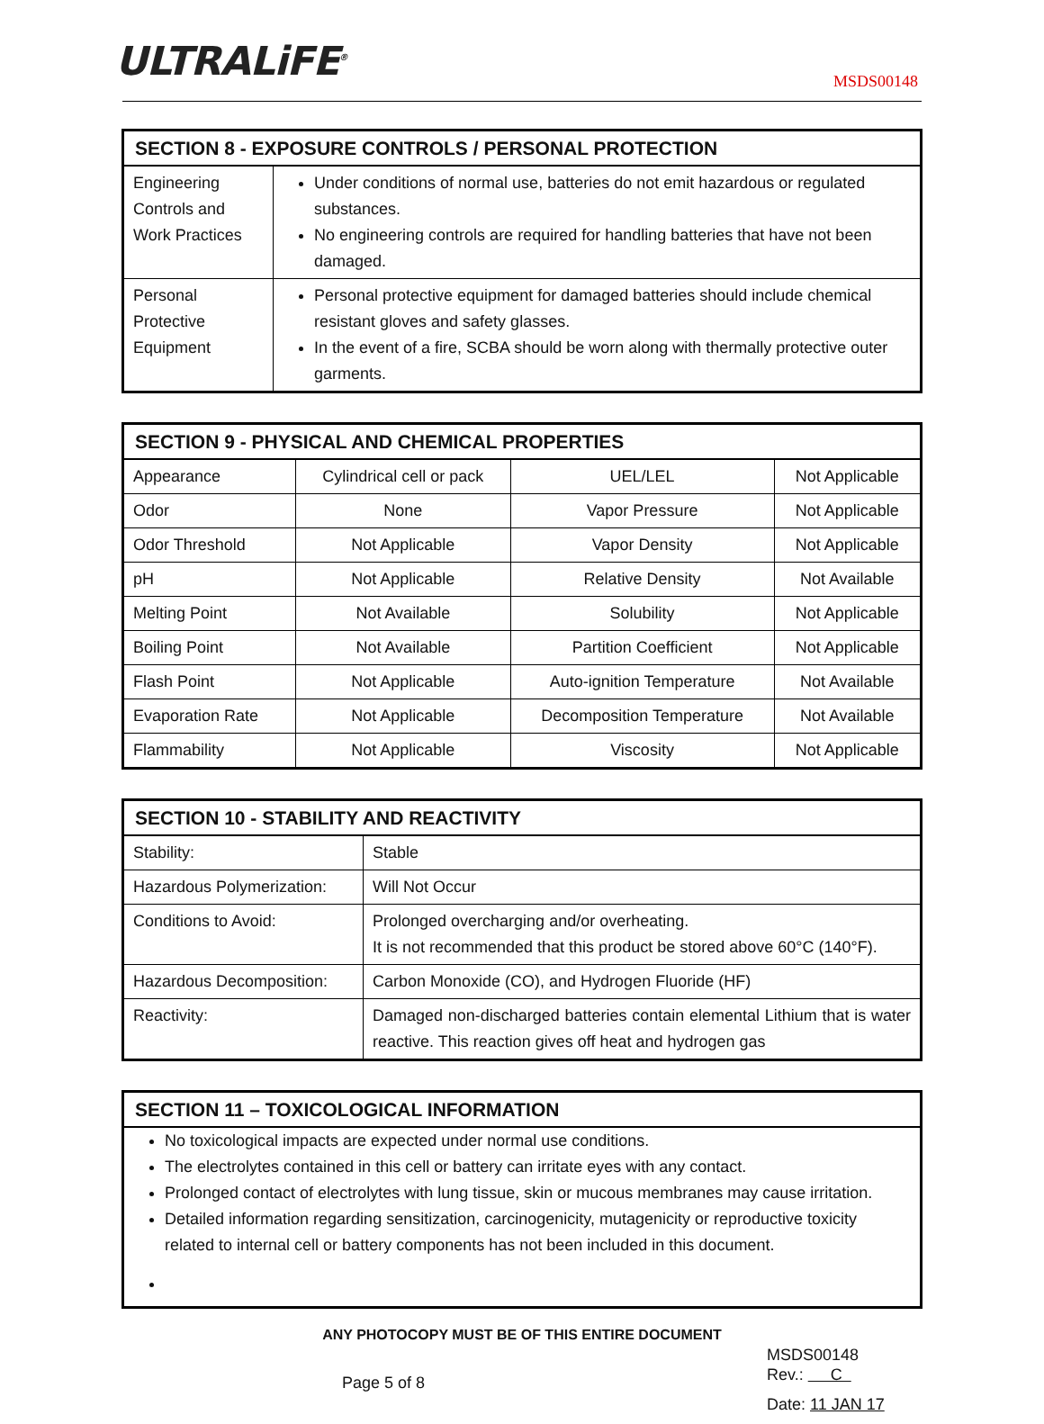ULTRALiFE<sup>®</sup>
MSDS00148
| SECTION 8 - EXPOSURE CONTROLS / PERSONAL PROTECTION | |
| --- | --- |
| Engineering Controls and Work Practices | Under conditions of normal use, batteries do not emit hazardous or regulated substances. No engineering controls are required for handling batteries that have not been damaged. |
| Personal Protective Equipment | Personal protective equipment for damaged batteries should include chemical resistant gloves and safety glasses. In the event of a fire, SCBA should be worn along with thermally protective outer garments. |
| SECTION 9 - PHYSICAL AND CHEMICAL PROPERTIES | | | |
| --- | --- | --- | --- |
| Appearance | Cylindrical cell or pack | UEL/LEL | Not Applicable |
| Odor | None | Vapor Pressure | Not Applicable |
| Odor Threshold | Not Applicable | Vapor Density | Not Applicable |
| pH | Not Applicable | Relative Density | Not Available |
| Melting Point | Not Available | Solubility | Not Applicable |
| Boiling Point | Not Available | Partition Coefficient | Not Applicable |
| Flash Point | Not Applicable | Auto-ignition Temperature | Not Available |
| Evaporation Rate | Not Applicable | Decomposition Temperature | Not Available |
| Flammability | Not Applicable | Viscosity | Not Applicable |
| SECTION 10 - STABILITY AND REACTIVITY | |
| --- | --- |
| Stability: | Stable |
| Hazardous Polymerization: | Will Not Occur |
| Conditions to Avoid: | Prolonged overcharging and/or overheating. It is not recommended that this product be stored above 60°C (140°F). |
| Hazardous Decomposition: | Carbon Monoxide (CO), and Hydrogen Fluoride (HF) |
| Reactivity: | Damaged non-discharged batteries contain elemental Lithium that is water reactive. This reaction gives off heat and hydrogen gas |
| SECTION 11 – TOXICOLOGICAL INFORMATION |
| --- |
| No toxicological impacts are expected under normal use conditions. The electrolytes contained in this cell or battery can irritate eyes with any contact. Prolonged contact of electrolytes with lung tissue, skin or mucous membranes may cause irritation. Detailed information regarding sensitization, carcinogenicity, mutagenicity or reproductive toxicity related to internal cell or battery components has not been included in this document. |
ANY PHOTOCOPY MUST BE OF THIS ENTIRE DOCUMENT
Page 5 of 8
MSDS00148
Rev.: C
Date: 11 JAN 17